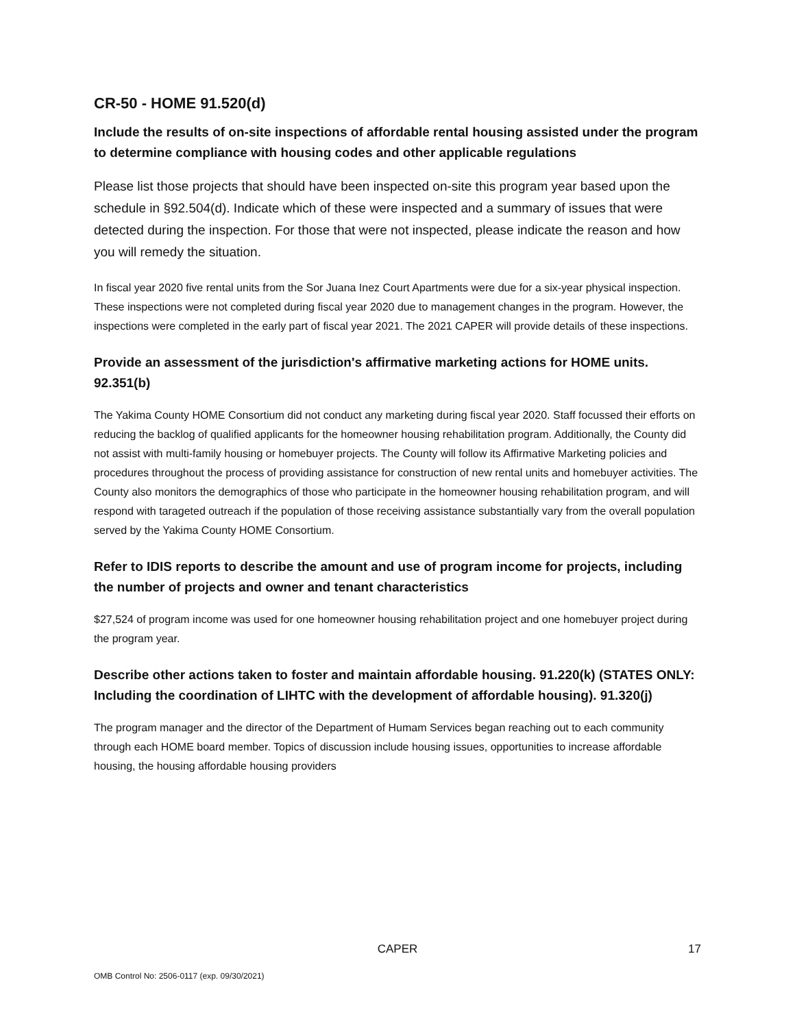CR-50 - HOME 91.520(d)
Include the results of on-site inspections of affordable rental housing assisted under the program to determine compliance with housing codes and other applicable regulations
Please list those projects that should have been inspected on-site this program year based upon the schedule in §92.504(d). Indicate which of these were inspected and a summary of issues that were detected during the inspection. For those that were not inspected, please indicate the reason and how you will remedy the situation.
In fiscal year 2020 five rental units from the Sor Juana Inez Court Apartments were due for a six-year physical inspection. These inspections were not completed during fiscal year 2020 due to management changes in the program. However, the inspections were completed in the early part of fiscal year 2021. The 2021 CAPER will provide details of these inspections.
Provide an assessment of the jurisdiction's affirmative marketing actions for HOME units. 92.351(b)
The Yakima County HOME Consortium did not conduct any marketing during fiscal year 2020. Staff focussed their efforts on reducing the backlog of qualified applicants for the homeowner housing rehabilitation program. Additionally, the County did not assist with multi-family housing or homebuyer projects. The County will follow its Affirmative Marketing policies and procedures throughout the process of providing assistance for construction of new rental units and homebuyer activities. The County also monitors the demographics of those who participate in the homeowner housing rehabilitation program, and will respond with tarageted outreach if the population of those receiving assistance substantially vary from the overall population served by the Yakima County HOME Consortium.
Refer to IDIS reports to describe the amount and use of program income for projects, including the number of projects and owner and tenant characteristics
$27,524 of program income was used for one homeowner housing rehabilitation project and one homebuyer project during the program year.
Describe other actions taken to foster and maintain affordable housing. 91.220(k) (STATES ONLY: Including the coordination of LIHTC with the development of affordable housing). 91.320(j)
The program manager and the director of the Department of Humam Services began reaching out to each community through each HOME board member. Topics of discussion include housing issues, opportunities to increase affordable housing, the housing affordable housing providers
CAPER 17
OMB Control No: 2506-0117 (exp. 09/30/2021)